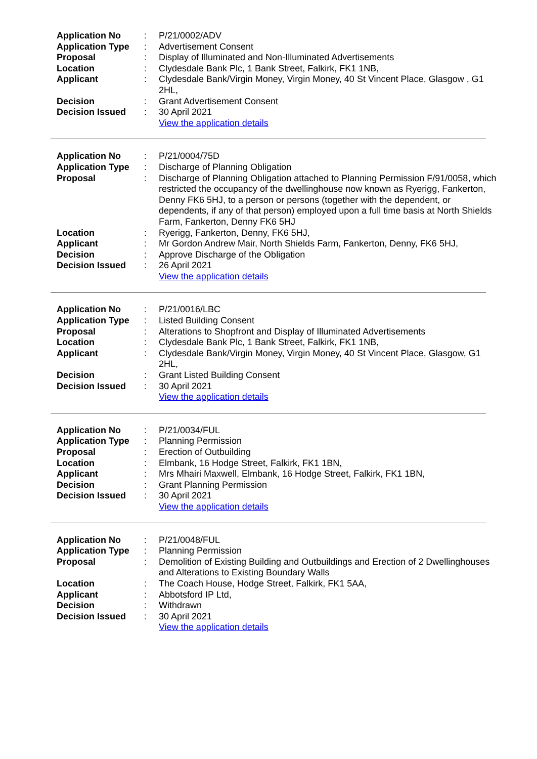| Application No | : | P/21/0002/ADV |
| Application Type | : | Advertisement Consent |
| Proposal | : | Display of Illuminated and Non-Illuminated Advertisements |
| Location | : | Clydesdale Bank Plc, 1 Bank Street, Falkirk, FK1 1NB, |
| Applicant | : | Clydesdale Bank/Virgin Money, Virgin Money, 40 St Vincent Place, Glasgow , G1 2HL, |
| Decision | : | Grant Advertisement Consent |
| Decision Issued | : | 30 April 2021 |
| | | View the application details |
| Application No | : | P/21/0004/75D |
| Application Type | : | Discharge of Planning Obligation |
| Proposal | : | Discharge of Planning Obligation attached to Planning Permission F/91/0058, which restricted the occupancy of the dwellinghouse now known as Ryerigg, Fankerton, Denny FK6 5HJ, to a person or persons (together with the dependent, or dependents, if any of that person) employed upon a full time basis at North Shields Farm, Fankerton, Denny FK6 5HJ |
| Location | : | Ryerigg, Fankerton, Denny, FK6 5HJ, |
| Applicant | : | Mr Gordon Andrew Mair, North Shields Farm, Fankerton, Denny, FK6 5HJ, |
| Decision | : | Approve Discharge of the Obligation |
| Decision Issued | : | 26 April 2021 |
| | | View the application details |
| Application No | : | P/21/0016/LBC |
| Application Type | : | Listed Building Consent |
| Proposal | : | Alterations to Shopfront and Display of Illuminated Advertisements |
| Location | : | Clydesdale Bank Plc, 1 Bank Street, Falkirk, FK1 1NB, |
| Applicant | : | Clydesdale Bank/Virgin Money, Virgin Money, 40 St Vincent Place, Glasgow, G1 2HL, |
| Decision | : | Grant Listed Building Consent |
| Decision Issued | : | 30 April 2021 |
| | | View the application details |
| Application No | : | P/21/0034/FUL |
| Application Type | : | Planning Permission |
| Proposal | : | Erection of Outbuilding |
| Location | : | Elmbank, 16 Hodge Street, Falkirk, FK1 1BN, |
| Applicant | : | Mrs Mhairi Maxwell, Elmbank, 16 Hodge Street, Falkirk, FK1 1BN, |
| Decision | : | Grant Planning Permission |
| Decision Issued | : | 30 April 2021 |
| | | View the application details |
| Application No | : | P/21/0048/FUL |
| Application Type | : | Planning Permission |
| Proposal | : | Demolition of Existing Building and Outbuildings and Erection of 2 Dwellinghouses and Alterations to Existing Boundary Walls |
| Location | : | The Coach House, Hodge Street, Falkirk, FK1 5AA, |
| Applicant | : | Abbotsford IP Ltd, |
| Decision | : | Withdrawn |
| Decision Issued | : | 30 April 2021 |
| | | View the application details |